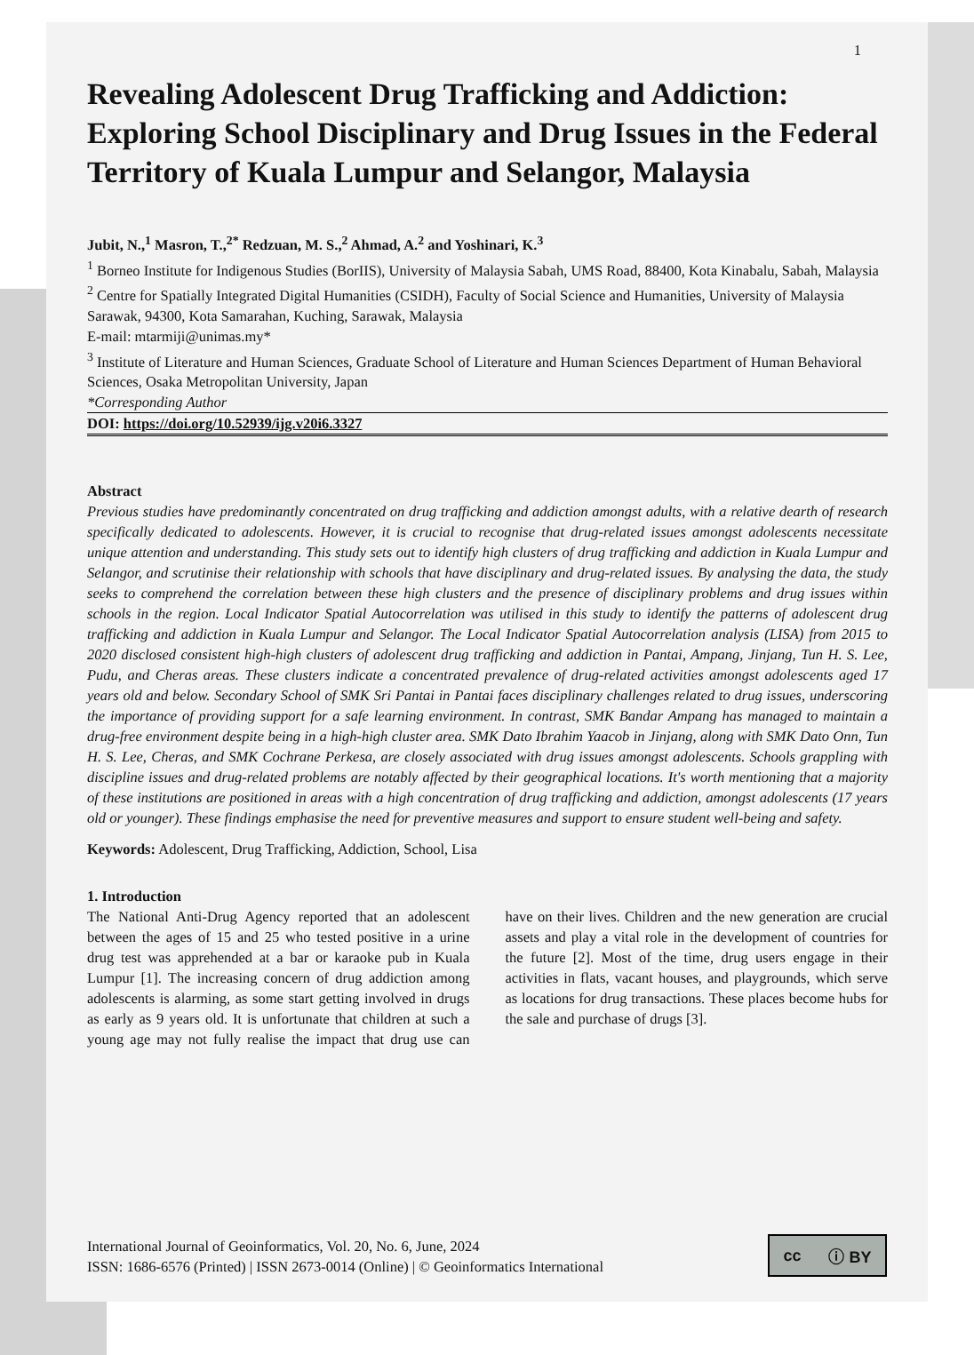1
Revealing Adolescent Drug Trafficking and Addiction: Exploring School Disciplinary and Drug Issues in the Federal Territory of Kuala Lumpur and Selangor, Malaysia
Jubit, N.,<sup>1</sup> Masron, T.,<sup>2*</sup> Redzuan, M. S.,<sup>2</sup> Ahmad, A.<sup>2</sup> and Yoshinari, K.<sup>3</sup>
<sup>1</sup> Borneo Institute for Indigenous Studies (BorIIS), University of Malaysia Sabah, UMS Road, 88400, Kota Kinabalu, Sabah, Malaysia
<sup>2</sup> Centre for Spatially Integrated Digital Humanities (CSIDH), Faculty of Social Science and Humanities, University of Malaysia Sarawak, 94300, Kota Samarahan, Kuching, Sarawak, Malaysia
E-mail: mtarmiji@unimas.my*
<sup>3</sup> Institute of Literature and Human Sciences, Graduate School of Literature and Human Sciences Department of Human Behavioral Sciences, Osaka Metropolitan University, Japan
*Corresponding Author
DOI: https://doi.org/10.52939/ijg.v20i6.3327
Abstract
Previous studies have predominantly concentrated on drug trafficking and addiction amongst adults, with a relative dearth of research specifically dedicated to adolescents. However, it is crucial to recognise that drug-related issues amongst adolescents necessitate unique attention and understanding. This study sets out to identify high clusters of drug trafficking and addiction in Kuala Lumpur and Selangor, and scrutinise their relationship with schools that have disciplinary and drug-related issues. By analysing the data, the study seeks to comprehend the correlation between these high clusters and the presence of disciplinary problems and drug issues within schools in the region. Local Indicator Spatial Autocorrelation was utilised in this study to identify the patterns of adolescent drug trafficking and addiction in Kuala Lumpur and Selangor. The Local Indicator Spatial Autocorrelation analysis (LISA) from 2015 to 2020 disclosed consistent high-high clusters of adolescent drug trafficking and addiction in Pantai, Ampang, Jinjang, Tun H. S. Lee, Pudu, and Cheras areas. These clusters indicate a concentrated prevalence of drug-related activities amongst adolescents aged 17 years old and below. Secondary School of SMK Sri Pantai in Pantai faces disciplinary challenges related to drug issues, underscoring the importance of providing support for a safe learning environment. In contrast, SMK Bandar Ampang has managed to maintain a drug-free environment despite being in a high-high cluster area. SMK Dato Ibrahim Yaacob in Jinjang, along with SMK Dato Onn, Tun H. S. Lee, Cheras, and SMK Cochrane Perkesa, are closely associated with drug issues amongst adolescents. Schools grappling with discipline issues and drug-related problems are notably affected by their geographical locations. It's worth mentioning that a majority of these institutions are positioned in areas with a high concentration of drug trafficking and addiction, amongst adolescents (17 years old or younger). These findings emphasise the need for preventive measures and support to ensure student well-being and safety.
Keywords: Adolescent, Drug Trafficking, Addiction, School, Lisa
1. Introduction
The National Anti-Drug Agency reported that an adolescent between the ages of 15 and 25 who tested positive in a urine drug test was apprehended at a bar or karaoke pub in Kuala Lumpur [1]. The increasing concern of drug addiction among adolescents is alarming, as some start getting involved in drugs as early as 9 years old. It is unfortunate that children at such a young age may not fully realise the impact that drug use can have on their lives. Children and the new generation are crucial assets and play a vital role in the development of countries for the future [2]. Most of the time, drug users engage in their activities in flats, vacant houses, and playgrounds, which serve as locations for drug transactions. These places become hubs for the sale and purchase of drugs [3].
International Journal of Geoinformatics, Vol. 20, No. 6, June, 2024
ISSN: 1686-6576 (Printed) | ISSN 2673-0014 (Online) | © Geoinformatics International
cc ⓘ BY